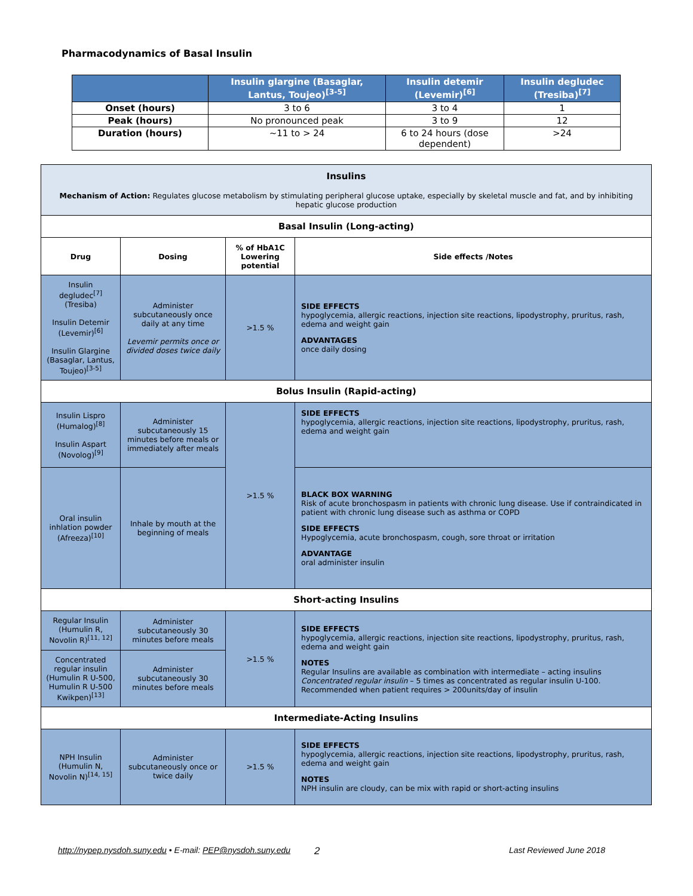Pharmacodynamics of Basal Insulin
| | Insulin glargine (Basaglar, Lantus, Toujeo)<sup>[3-5]</sup> | Insulin detemir (Levemir)<sup>[6]</sup> | Insulin degludec (Tresiba)<sup>[7]</sup> |
| --- | --- | --- | --- |
| Onset (hours) | 3 to 6 | 3 to 4 | 1 |
| Peak (hours) | No pronounced peak | 3 to 9 | 12 |
| Duration (hours) | ~11 to > 24 | 6 to 24 hours (dose dependent) | >24 |
| Insulins Mechanism of Action: Regulates glucose metabolism by stimulating peripheral glucose uptake, especially by skeletal muscle and fat, and by inhibiting hepatic glucose production | | | |
| Basal Insulin (Long-acting) | | | |
| Drug | Dosing | % of HbA1C Lowering potential | Side effects /Notes |
| Insulin degludec<sup>[7]</sup> (Tresiba) Insulin Detemir (Levemir)<sup>[6]</sup> Insulin Glargine (Basaglar, Lantus, Toujeo)<sup>[3-5]</sup> | Administer subcutaneously once daily at any time Levemir permits once or divided doses twice daily | >1.5 % | SIDE EFFECTS hypoglycemia, allergic reactions, injection site reactions, lipodystrophy, pruritus, rash, edema and weight gain ADVANTAGES once daily dosing |
| Bolus Insulin (Rapid-acting) | | | |
| Insulin Lispro (Humalog)<sup>[8]</sup> Insulin Aspart (Novolog)<sup>[9]</sup> | Administer subcutaneously 15 minutes before meals or immediately after meals | >1.5 % | SIDE EFFECTS hypoglycemia, allergic reactions, injection site reactions, lipodystrophy, pruritus, rash, edema and weight gain |
| Oral insulin inhlation powder (Afreeza)<sup>[10]</sup> | Inhale by mouth at the beginning of meals | | BLACK BOX WARNING Risk of acute bronchospasm in patients with chronic lung disease. Use if contraindicated in patient with chronic lung disease such as asthma or COPD SIDE EFFECTS Hypoglycemia, acute bronchospasm, cough, sore throat or irritation ADVANTAGE oral administer insulin |
| Short-acting Insulins | | | |
| Regular Insulin (Humulin R, Novolin R)<sup>[11, 12]</sup> | Administer subcutaneously 30 minutes before meals | >1.5 % | SIDE EFFECTS hypoglycemia, allergic reactions, injection site reactions, lipodystrophy, pruritus, rash, edema and weight gain NOTES Regular Insulins are available as combination with intermediate – acting insulins Concentrated regular insulin – 5 times as concentrated as regular insulin U-100. Recommended when patient requires > 200units/day of insulin |
| Concentrated regular insulin (Humulin R U-500, Humulin R U-500 Kwikpen)<sup>[13]</sup> | Administer subcutaneously 30 minutes before meals | | |
| Intermediate-Acting Insulins | | | |
| NPH Insulin (Humulin N, Novolin N)<sup>[14, 15]</sup> | Administer subcutaneously once or twice daily | >1.5 % | SIDE EFFECTS hypoglycemia, allergic reactions, injection site reactions, lipodystrophy, pruritus, rash, edema and weight gain NOTES NPH insulin are cloudy, can be mix with rapid or short-acting insulins |
http://nypep.nysdoh.suny.edu • E-mail: PEP@nysdoh.suny.edu 2 Last Reviewed June 2018